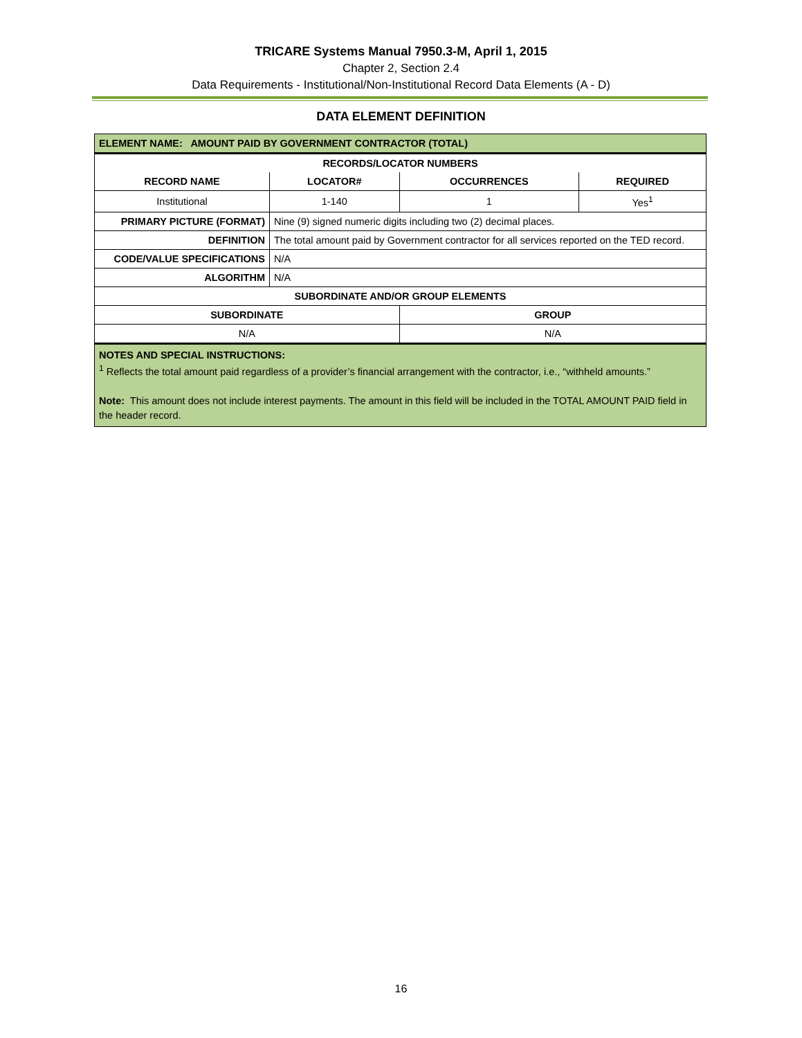TRICARE Systems Manual 7950.3-M, April 1, 2015
Chapter 2, Section 2.4
Data Requirements - Institutional/Non-Institutional Record Data Elements (A - D)
DATA ELEMENT DEFINITION
| ELEMENT NAME: AMOUNT PAID BY GOVERNMENT CONTRACTOR (TOTAL) | | | |
| RECORDS/LOCATOR NUMBERS | | | |
| RECORD NAME | LOCATOR# | OCCURRENCES | REQUIRED |
| Institutional | 1-140 | 1 | Yes<sup>1</sup> |
| PRIMARY PICTURE (FORMAT) | Nine (9) signed numeric digits including two (2) decimal places. | | |
| DEFINITION | The total amount paid by Government contractor for all services reported on the TED record. | | |
| CODE/VALUE SPECIFICATIONS | N/A | | |
| ALGORITHM | N/A | | |
| SUBORDINATE AND/OR GROUP ELEMENTS | | | |
| SUBORDINATE | | GROUP | |
| N/A | | N/A | |
| NOTES AND SPECIAL INSTRUCTIONS: <sup>1</sup> Reflects the total amount paid regardless of a provider’s financial arrangement with the contractor, i.e., “withheld amounts.” Note: This amount does not include interest payments. The amount in this field will be included in the TOTAL AMOUNT PAID field in the header record. | | | |
16